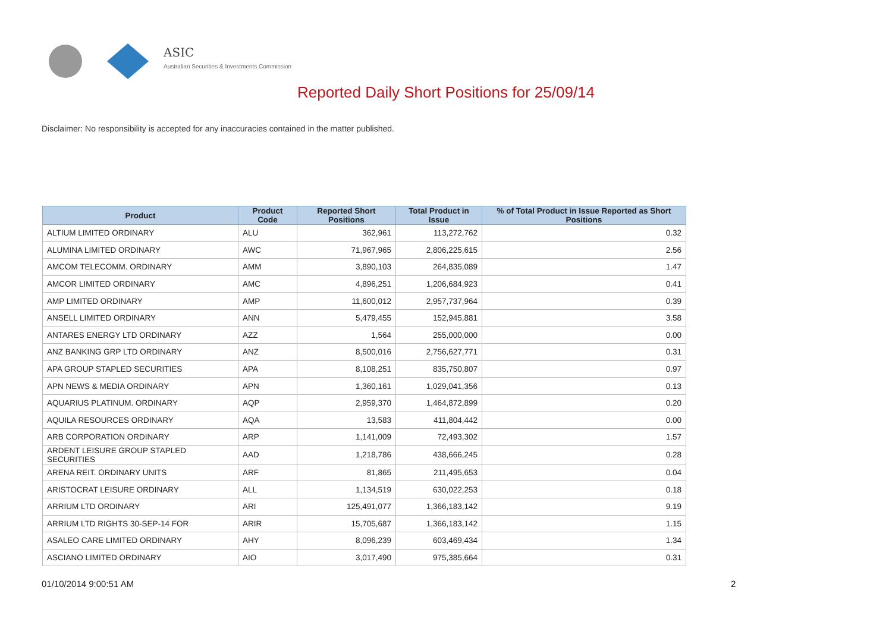ASIC
Australian Securities & Investments Commission
Reported Daily Short Positions for 25/09/14
Disclaimer: No responsibility is accepted for any inaccuracies contained in the matter published.
| Product | Product Code | Reported Short Positions | Total Product in Issue | % of Total Product in Issue Reported as Short Positions |
| --- | --- | --- | --- | --- |
| ALTIUM LIMITED ORDINARY | ALU | 362,961 | 113,272,762 | 0.32 |
| ALUMINA LIMITED ORDINARY | AWC | 71,967,965 | 2,806,225,615 | 2.56 |
| AMCOM TELECOMM. ORDINARY | AMM | 3,890,103 | 264,835,089 | 1.47 |
| AMCOR LIMITED ORDINARY | AMC | 4,896,251 | 1,206,684,923 | 0.41 |
| AMP LIMITED ORDINARY | AMP | 11,600,012 | 2,957,737,964 | 0.39 |
| ANSELL LIMITED ORDINARY | ANN | 5,479,455 | 152,945,881 | 3.58 |
| ANTARES ENERGY LTD ORDINARY | AZZ | 1,564 | 255,000,000 | 0.00 |
| ANZ BANKING GRP LTD ORDINARY | ANZ | 8,500,016 | 2,756,627,771 | 0.31 |
| APA GROUP STAPLED SECURITIES | APA | 8,108,251 | 835,750,807 | 0.97 |
| APN NEWS & MEDIA ORDINARY | APN | 1,360,161 | 1,029,041,356 | 0.13 |
| AQUARIUS PLATINUM. ORDINARY | AQP | 2,959,370 | 1,464,872,899 | 0.20 |
| AQUILA RESOURCES ORDINARY | AQA | 13,583 | 411,804,442 | 0.00 |
| ARB CORPORATION ORDINARY | ARP | 1,141,009 | 72,493,302 | 1.57 |
| ARDENT LEISURE GROUP STAPLED SECURITIES | AAD | 1,218,786 | 438,666,245 | 0.28 |
| ARENA REIT. ORDINARY UNITS | ARF | 81,865 | 211,495,653 | 0.04 |
| ARISTOCRAT LEISURE ORDINARY | ALL | 1,134,519 | 630,022,253 | 0.18 |
| ARRIUM LTD ORDINARY | ARI | 125,491,077 | 1,366,183,142 | 9.19 |
| ARRIUM LTD RIGHTS 30-SEP-14 FOR | ARIR | 15,705,687 | 1,366,183,142 | 1.15 |
| ASALEO CARE LIMITED ORDINARY | AHY | 8,096,239 | 603,469,434 | 1.34 |
| ASCIANO LIMITED ORDINARY | AIO | 3,017,490 | 975,385,664 | 0.31 |
01/10/2014 9:00:51 AM 2